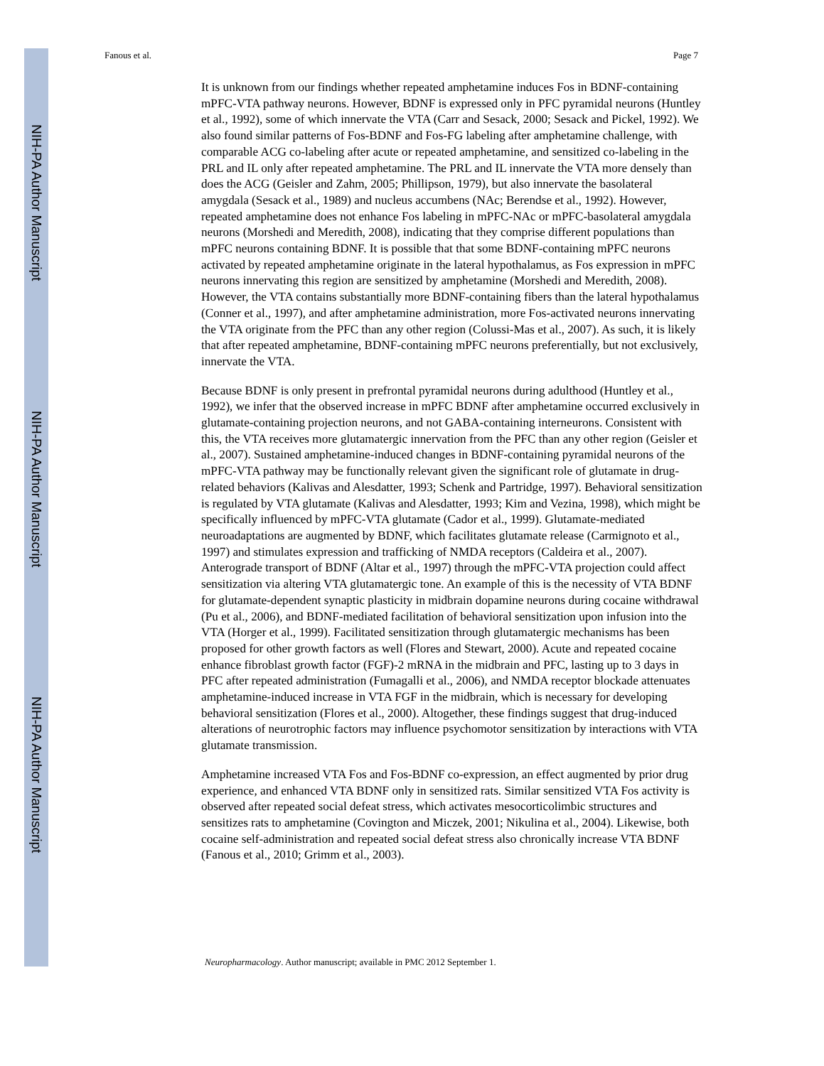NIH-PA Author Manuscript
NIH-PA Author Manuscript
NIH-PA Author Manuscript
Fanous et al. Page 7
It is unknown from our findings whether repeated amphetamine induces Fos in BDNF-containing mPFC-VTA pathway neurons. However, BDNF is expressed only in PFC pyramidal neurons (Huntley et al., 1992), some of which innervate the VTA (Carr and Sesack, 2000; Sesack and Pickel, 1992). We also found similar patterns of Fos-BDNF and Fos-FG labeling after amphetamine challenge, with comparable ACG co-labeling after acute or repeated amphetamine, and sensitized co-labeling in the PRL and IL only after repeated amphetamine. The PRL and IL innervate the VTA more densely than does the ACG (Geisler and Zahm, 2005; Phillipson, 1979), but also innervate the basolateral amygdala (Sesack et al., 1989) and nucleus accumbens (NAc; Berendse et al., 1992). However, repeated amphetamine does not enhance Fos labeling in mPFC-NAc or mPFC-basolateral amygdala neurons (Morshedi and Meredith, 2008), indicating that they comprise different populations than mPFC neurons containing BDNF. It is possible that that some BDNF-containing mPFC neurons activated by repeated amphetamine originate in the lateral hypothalamus, as Fos expression in mPFC neurons innervating this region are sensitized by amphetamine (Morshedi and Meredith, 2008). However, the VTA contains substantially more BDNF-containing fibers than the lateral hypothalamus (Conner et al., 1997), and after amphetamine administration, more Fos-activated neurons innervating the VTA originate from the PFC than any other region (Colussi-Mas et al., 2007). As such, it is likely that after repeated amphetamine, BDNF-containing mPFC neurons preferentially, but not exclusively, innervate the VTA.
Because BDNF is only present in prefrontal pyramidal neurons during adulthood (Huntley et al., 1992), we infer that the observed increase in mPFC BDNF after amphetamine occurred exclusively in glutamate-containing projection neurons, and not GABA-containing interneurons. Consistent with this, the VTA receives more glutamatergic innervation from the PFC than any other region (Geisler et al., 2007). Sustained amphetamine-induced changes in BDNF-containing pyramidal neurons of the mPFC-VTA pathway may be functionally relevant given the significant role of glutamate in drug-related behaviors (Kalivas and Alesdatter, 1993; Schenk and Partridge, 1997). Behavioral sensitization is regulated by VTA glutamate (Kalivas and Alesdatter, 1993; Kim and Vezina, 1998), which might be specifically influenced by mPFC-VTA glutamate (Cador et al., 1999). Glutamate-mediated neuroadaptations are augmented by BDNF, which facilitates glutamate release (Carmignoto et al., 1997) and stimulates expression and trafficking of NMDA receptors (Caldeira et al., 2007). Anterograde transport of BDNF (Altar et al., 1997) through the mPFC-VTA projection could affect sensitization via altering VTA glutamatergic tone. An example of this is the necessity of VTA BDNF for glutamate-dependent synaptic plasticity in midbrain dopamine neurons during cocaine withdrawal (Pu et al., 2006), and BDNF-mediated facilitation of behavioral sensitization upon infusion into the VTA (Horger et al., 1999). Facilitated sensitization through glutamatergic mechanisms has been proposed for other growth factors as well (Flores and Stewart, 2000). Acute and repeated cocaine enhance fibroblast growth factor (FGF)-2 mRNA in the midbrain and PFC, lasting up to 3 days in PFC after repeated administration (Fumagalli et al., 2006), and NMDA receptor blockade attenuates amphetamine-induced increase in VTA FGF in the midbrain, which is necessary for developing behavioral sensitization (Flores et al., 2000). Altogether, these findings suggest that drug-induced alterations of neurotrophic factors may influence psychomotor sensitization by interactions with VTA glutamate transmission.
Amphetamine increased VTA Fos and Fos-BDNF co-expression, an effect augmented by prior drug experience, and enhanced VTA BDNF only in sensitized rats. Similar sensitized VTA Fos activity is observed after repeated social defeat stress, which activates mesocorticolimbic structures and sensitizes rats to amphetamine (Covington and Miczek, 2001; Nikulina et al., 2004). Likewise, both cocaine self-administration and repeated social defeat stress also chronically increase VTA BDNF (Fanous et al., 2010; Grimm et al., 2003).
Neuropharmacology. Author manuscript; available in PMC 2012 September 1.